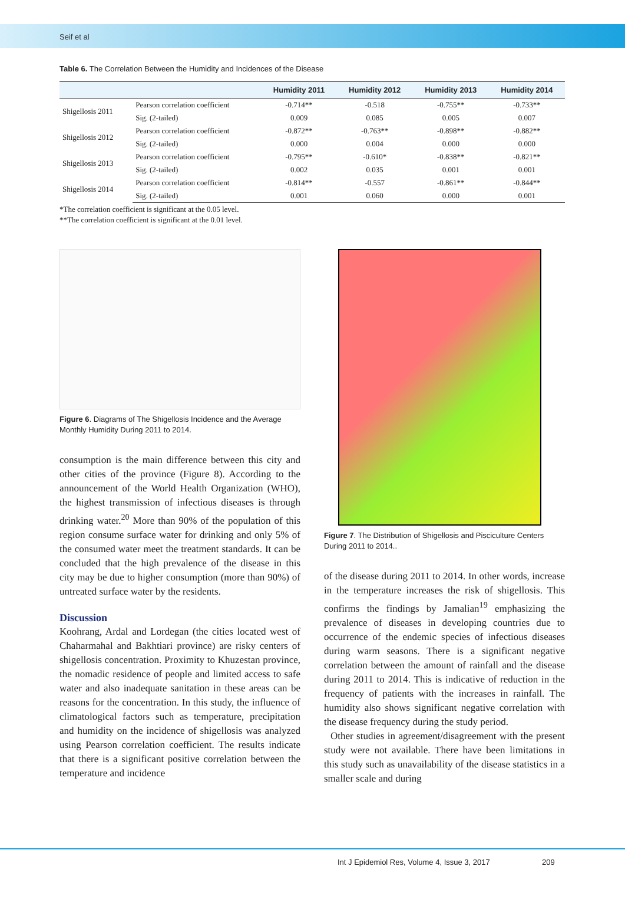Seif et al
Table 6. The Correlation Between the Humidity and Incidences of the Disease
| | | Humidity 2011 | Humidity 2012 | Humidity 2013 | Humidity 2014 |
| --- | --- | --- | --- | --- | --- |
| Shigellosis 2011 | Pearson correlation coefficient | -0.714** | -0.518 | -0.755** | -0.733** |
| | Sig. (2-tailed) | 0.009 | 0.085 | 0.005 | 0.007 |
| Shigellosis 2012 | Pearson correlation coefficient | -0.872** | -0.763** | -0.898** | -0.882** |
| | Sig. (2-tailed) | 0.000 | 0.004 | 0.000 | 0.000 |
| Shigellosis 2013 | Pearson correlation coefficient | -0.795** | -0.610* | -0.838** | -0.821** |
| | Sig. (2-tailed) | 0.002 | 0.035 | 0.001 | 0.001 |
| Shigellosis 2014 | Pearson correlation coefficient | -0.814** | -0.557 | -0.861** | -0.844** |
| | Sig. (2-tailed) | 0.001 | 0.060 | 0.000 | 0.001 |
*The correlation coefficient is significant at the 0.05 level.
**The correlation coefficient is significant at the 0.01 level.
Figure 6. Diagrams of The Shigellosis Incidence and the Average Monthly Humidity During 2011 to 2014.
consumption is the main difference between this city and other cities of the province (Figure 8). According to the announcement of the World Health Organization (WHO), the highest transmission of infectious diseases is through drinking water.<sup>20</sup> More than 90% of the population of this region consume surface water for drinking and only 5% of the consumed water meet the treatment standards. It can be concluded that the high prevalence of the disease in this city may be due to higher consumption (more than 90%) of untreated surface water by the residents.
Discussion
Koohrang, Ardal and Lordegan (the cities located west of Chaharmahal and Bakhtiari province) are risky centers of shigellosis concentration. Proximity to Khuzestan province, the nomadic residence of people and limited access to safe water and also inadequate sanitation in these areas can be reasons for the concentration. In this study, the influence of climatological factors such as temperature, precipitation and humidity on the incidence of shigellosis was analyzed using Pearson correlation coefficient. The results indicate that there is a significant positive correlation between the temperature and incidence
Figure 7. The Distribution of Shigellosis and Pisciculture Centers During 2011 to 2014..
of the disease during 2011 to 2014. In other words, increase in the temperature increases the risk of shigellosis. This confirms the findings by Jamalian<sup>19</sup> emphasizing the prevalence of diseases in developing countries due to occurrence of the endemic species of infectious diseases during warm seasons. There is a significant negative correlation between the amount of rainfall and the disease during 2011 to 2014. This is indicative of reduction in the frequency of patients with the increases in rainfall. The humidity also shows significant negative correlation with the disease frequency during the study period.
Other studies in agreement/disagreement with the present study were not available. There have been limitations in this study such as unavailability of the disease statistics in a smaller scale and during
Int J Epidemiol Res, Volume 4, Issue 3, 2017 209